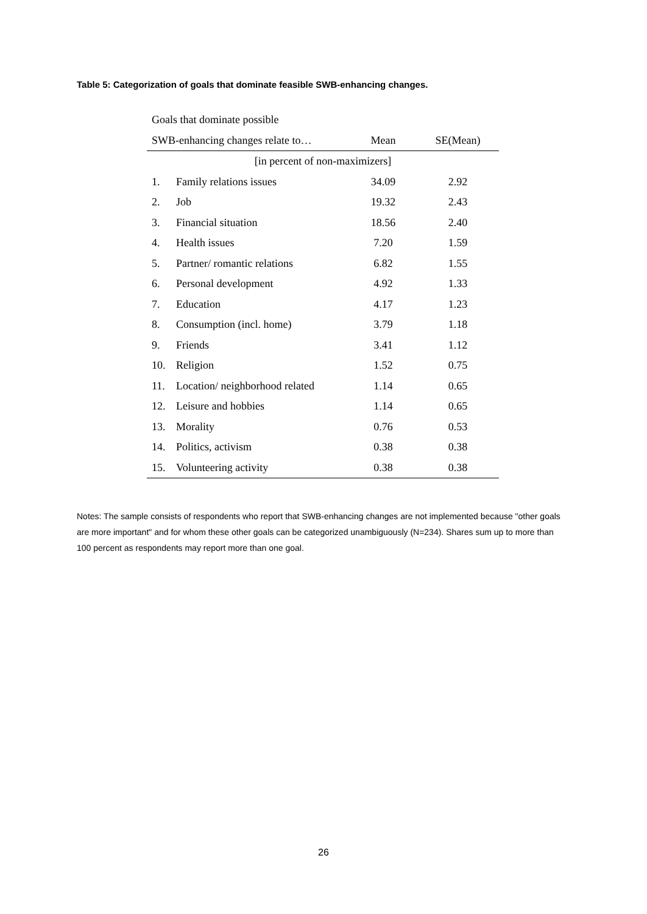Table 5: Categorization of goals that dominate feasible SWB-enhancing changes.
| Goals that dominate possible | | | |
| --- | --- | --- | --- |
| SWB-enhancing changes relate to… | | Mean | SE(Mean) |
| [in percent of non-maximizers] | | | |
| 1. | Family relations issues | 34.09 | 2.92 |
| 2. | Job | 19.32 | 2.43 |
| 3. | Financial situation | 18.56 | 2.40 |
| 4. | Health issues | 7.20 | 1.59 |
| 5. | Partner/ romantic relations | 6.82 | 1.55 |
| 6. | Personal development | 4.92 | 1.33 |
| 7. | Education | 4.17 | 1.23 |
| 8. | Consumption (incl. home) | 3.79 | 1.18 |
| 9. | Friends | 3.41 | 1.12 |
| 10. | Religion | 1.52 | 0.75 |
| 11. | Location/ neighborhood related | 1.14 | 0.65 |
| 12. | Leisure and hobbies | 1.14 | 0.65 |
| 13. | Morality | 0.76 | 0.53 |
| 14. | Politics, activism | 0.38 | 0.38 |
| 15. | Volunteering activity | 0.38 | 0.38 |
Notes: The sample consists of respondents who report that SWB-enhancing changes are not implemented because "other goals are more important" and for whom these other goals can be categorized unambiguously (N=234). Shares sum up to more than 100 percent as respondents may report more than one goal.
26